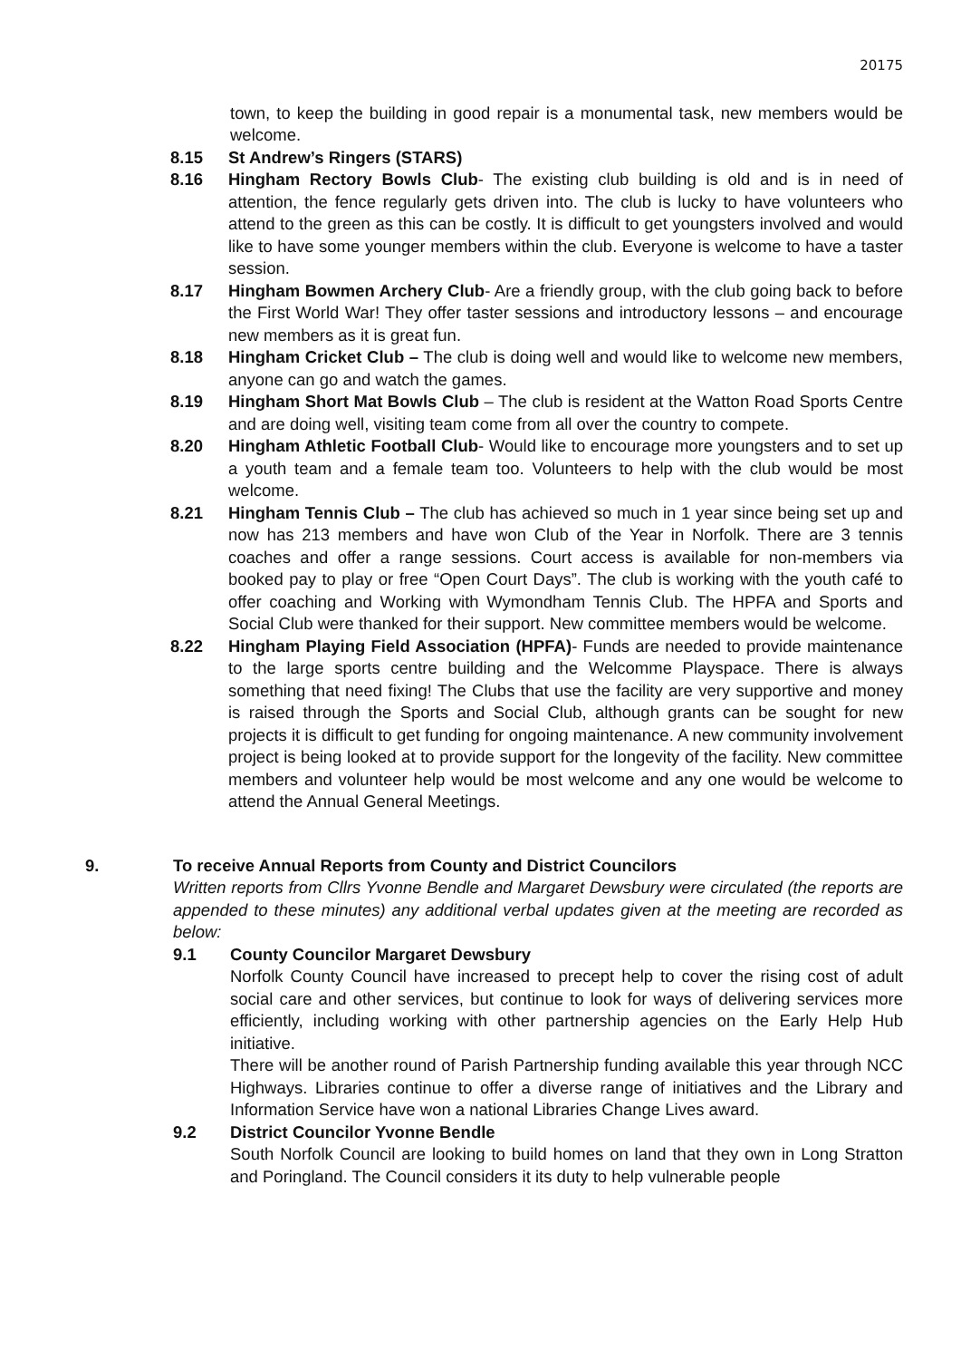20175
town, to keep the building in good repair is a monumental task, new members would be welcome.
8.15 St Andrew’s Ringers (STARS)
8.16 Hingham Rectory Bowls Club- The existing club building is old and is in need of attention, the fence regularly gets driven into. The club is lucky to have volunteers who attend to the green as this can be costly. It is difficult to get youngsters involved and would like to have some younger members within the club. Everyone is welcome to have a taster session.
8.17 Hingham Bowmen Archery Club- Are a friendly group, with the club going back to before the First World War! They offer taster sessions and introductory lessons – and encourage new members as it is great fun.
8.18 Hingham Cricket Club – The club is doing well and would like to welcome new members, anyone can go and watch the games.
8.19 Hingham Short Mat Bowls Club – The club is resident at the Watton Road Sports Centre and are doing well, visiting team come from all over the country to compete.
8.20 Hingham Athletic Football Club- Would like to encourage more youngsters and to set up a youth team and a female team too. Volunteers to help with the club would be most welcome.
8.21 Hingham Tennis Club – The club has achieved so much in 1 year since being set up and now has 213 members and have won Club of the Year in Norfolk. There are 3 tennis coaches and offer a range sessions. Court access is available for non-members via booked pay to play or free “Open Court Days”. The club is working with the youth café to offer coaching and Working with Wymondham Tennis Club. The HPFA and Sports and Social Club were thanked for their support. New committee members would be welcome.
8.22 Hingham Playing Field Association (HPFA)- Funds are needed to provide maintenance to the large sports centre building and the Welcomme Playspace. There is always something that need fixing! The Clubs that use the facility are very supportive and money is raised through the Sports and Social Club, although grants can be sought for new projects it is difficult to get funding for ongoing maintenance. A new community involvement project is being looked at to provide support for the longevity of the facility. New committee members and volunteer help would be most welcome and any one would be welcome to attend the Annual General Meetings.
9. To receive Annual Reports from County and District Councilors
Written reports from Cllrs Yvonne Bendle and Margaret Dewsbury were circulated (the reports are appended to these minutes) any additional verbal updates given at the meeting are recorded as below:
9.1 County Councilor Margaret Dewsbury
Norfolk County Council have increased to precept help to cover the rising cost of adult social care and other services, but continue to look for ways of delivering services more efficiently, including working with other partnership agencies on the Early Help Hub initiative.
There will be another round of Parish Partnership funding available this year through NCC Highways. Libraries continue to offer a diverse range of initiatives and the Library and Information Service have won a national Libraries Change Lives award.
9.2 District Councilor Yvonne Bendle
South Norfolk Council are looking to build homes on land that they own in Long Stratton and Poringland. The Council considers it its duty to help vulnerable people